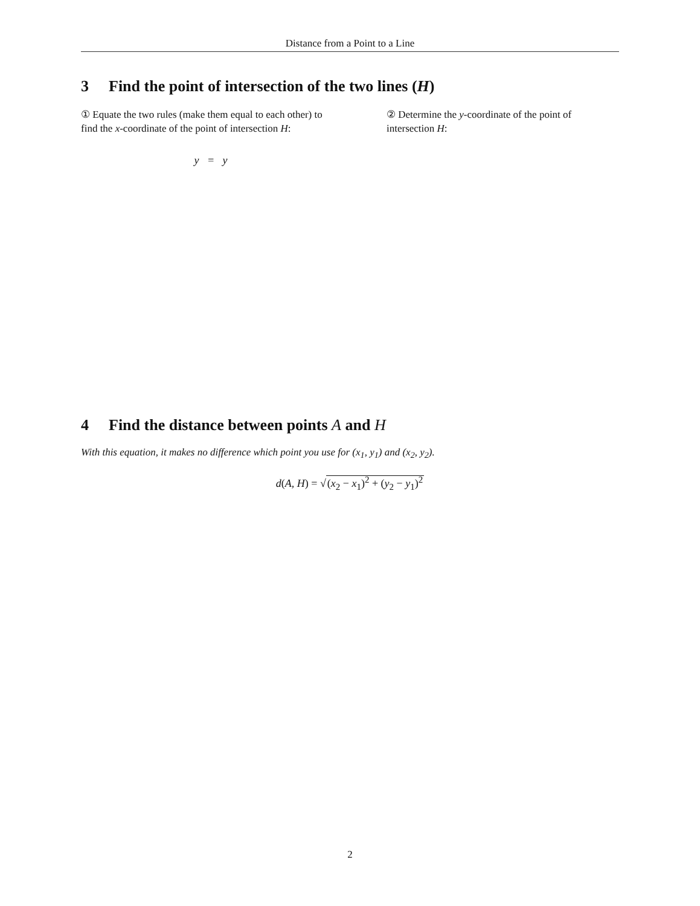Distance from a Point to a Line
3 Find the point of intersection of the two lines (H)
① Equate the two rules (make them equal to each other) to find the x-coordinate of the point of intersection H:
y = y
② Determine the y-coordinate of the point of intersection H:
4 Find the distance between points A and H
With this equation, it makes no difference which point you use for (x<sub>1</sub>, y<sub>1</sub>) and (x<sub>2</sub>, y<sub>2</sub>).
d(A, H) = √(x<sub>2</sub> − x<sub>1</sub>)<sup>2</sup> + (y<sub>2</sub> − y<sub>1</sub>)<sup>2</sup>
2